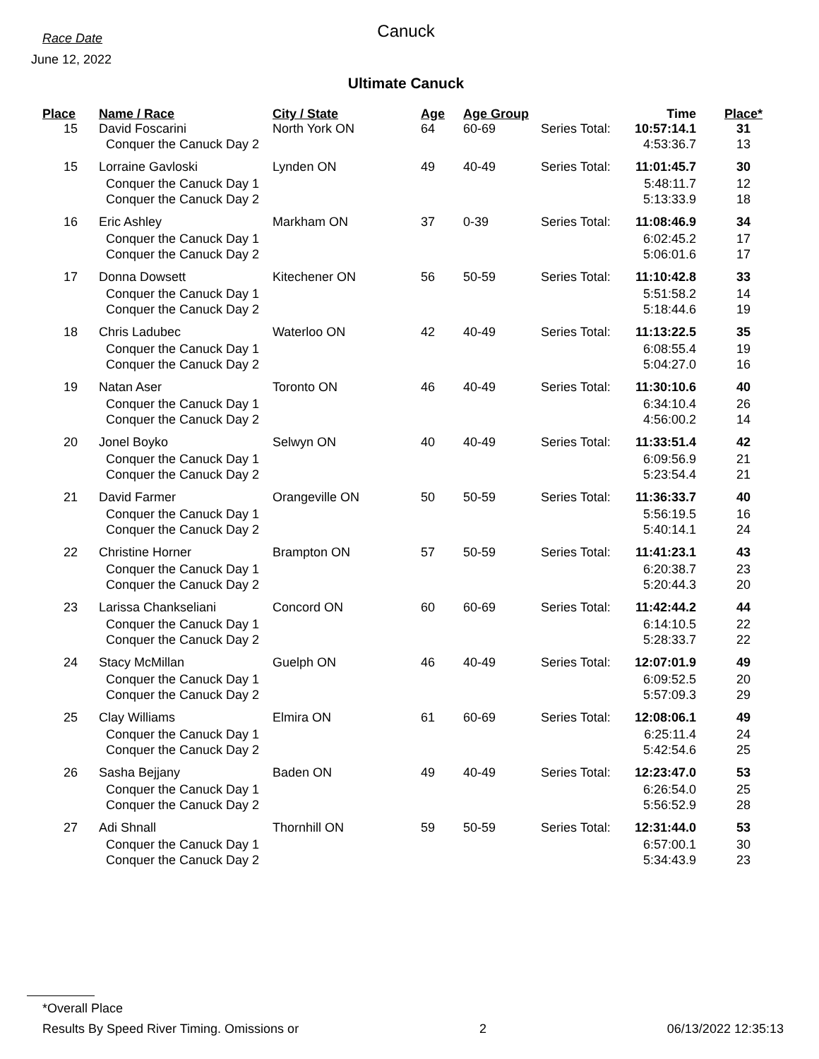Race Date
June 12, 2022
Canuck
Ultimate Canuck
| Place | Name / Race | City / State | Age | Age Group | | Time | Place* |
| --- | --- | --- | --- | --- | --- | --- | --- |
| 15 | David Foscarini | North York ON | 64 | 60-69 | Series Total: | 10:57:14.1 | 31 |
| | Conquer the Canuck Day 2 | | | | | 4:53:36.7 | 13 |
| 15 | Lorraine Gavloski | Lynden ON | 49 | 40-49 | Series Total: | 11:01:45.7 | 30 |
| | Conquer the Canuck Day 1 | | | | | 5:48:11.7 | 12 |
| | Conquer the Canuck Day 2 | | | | | 5:13:33.9 | 18 |
| 16 | Eric Ashley | Markham ON | 37 | 0-39 | Series Total: | 11:08:46.9 | 34 |
| | Conquer the Canuck Day 1 | | | | | 6:02:45.2 | 17 |
| | Conquer the Canuck Day 2 | | | | | 5:06:01.6 | 17 |
| 17 | Donna Dowsett | Kitechener ON | 56 | 50-59 | Series Total: | 11:10:42.8 | 33 |
| | Conquer the Canuck Day 1 | | | | | 5:51:58.2 | 14 |
| | Conquer the Canuck Day 2 | | | | | 5:18:44.6 | 19 |
| 18 | Chris Ladubec | Waterloo ON | 42 | 40-49 | Series Total: | 11:13:22.5 | 35 |
| | Conquer the Canuck Day 1 | | | | | 6:08:55.4 | 19 |
| | Conquer the Canuck Day 2 | | | | | 5:04:27.0 | 16 |
| 19 | Natan Aser | Toronto ON | 46 | 40-49 | Series Total: | 11:30:10.6 | 40 |
| | Conquer the Canuck Day 1 | | | | | 6:34:10.4 | 26 |
| | Conquer the Canuck Day 2 | | | | | 4:56:00.2 | 14 |
| 20 | Jonel Boyko | Selwyn ON | 40 | 40-49 | Series Total: | 11:33:51.4 | 42 |
| | Conquer the Canuck Day 1 | | | | | 6:09:56.9 | 21 |
| | Conquer the Canuck Day 2 | | | | | 5:23:54.4 | 21 |
| 21 | David Farmer | Orangeville ON | 50 | 50-59 | Series Total: | 11:36:33.7 | 40 |
| | Conquer the Canuck Day 1 | | | | | 5:56:19.5 | 16 |
| | Conquer the Canuck Day 2 | | | | | 5:40:14.1 | 24 |
| 22 | Christine Horner | Brampton ON | 57 | 50-59 | Series Total: | 11:41:23.1 | 43 |
| | Conquer the Canuck Day 1 | | | | | 6:20:38.7 | 23 |
| | Conquer the Canuck Day 2 | | | | | 5:20:44.3 | 20 |
| 23 | Larissa Chankseliani | Concord ON | 60 | 60-69 | Series Total: | 11:42:44.2 | 44 |
| | Conquer the Canuck Day 1 | | | | | 6:14:10.5 | 22 |
| | Conquer the Canuck Day 2 | | | | | 5:28:33.7 | 22 |
| 24 | Stacy McMillan | Guelph ON | 46 | 40-49 | Series Total: | 12:07:01.9 | 49 |
| | Conquer the Canuck Day 1 | | | | | 6:09:52.5 | 20 |
| | Conquer the Canuck Day 2 | | | | | 5:57:09.3 | 29 |
| 25 | Clay Williams | Elmira ON | 61 | 60-69 | Series Total: | 12:08:06.1 | 49 |
| | Conquer the Canuck Day 1 | | | | | 6:25:11.4 | 24 |
| | Conquer the Canuck Day 2 | | | | | 5:42:54.6 | 25 |
| 26 | Sasha Bejjany | Baden ON | 49 | 40-49 | Series Total: | 12:23:47.0 | 53 |
| | Conquer the Canuck Day 1 | | | | | 6:26:54.0 | 25 |
| | Conquer the Canuck Day 2 | | | | | 5:56:52.9 | 28 |
| 27 | Adi Shnall | Thornhill ON | 59 | 50-59 | Series Total: | 12:31:44.0 | 53 |
| | Conquer the Canuck Day 1 | | | | | 6:57:00.1 | 30 |
| | Conquer the Canuck Day 2 | | | | | 5:34:43.9 | 23 |
*Overall Place
Results By Speed River Timing. Omissions or 2 06/13/2022 12:35:13